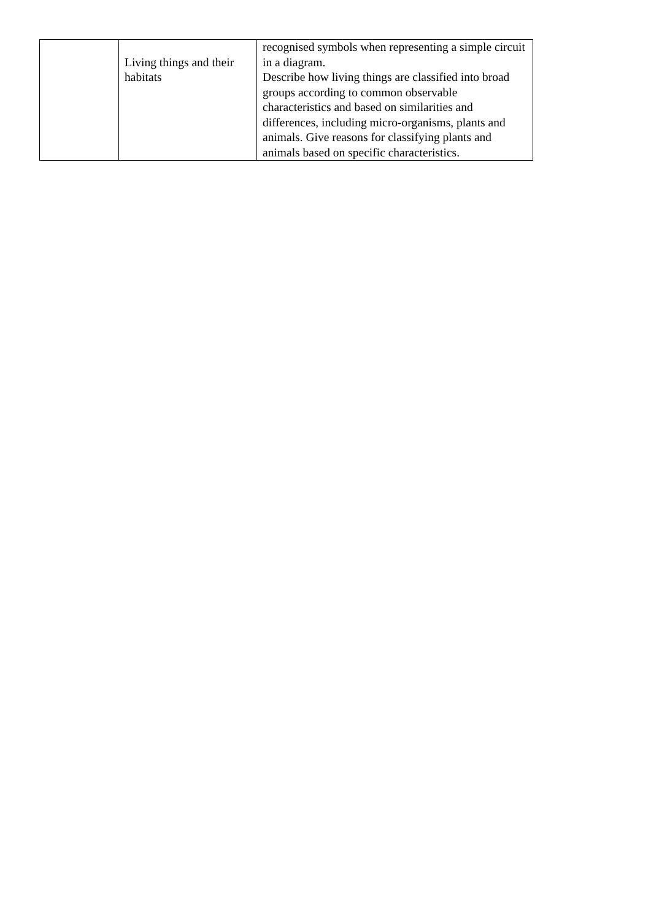| | Living things and their habitats | recognised symbols when representing a simple circuit in a diagram. Describe how living things are classified into broad groups according to common observable characteristics and based on similarities and differences, including micro-organisms, plants and animals. Give reasons for classifying plants and animals based on specific characteristics. |